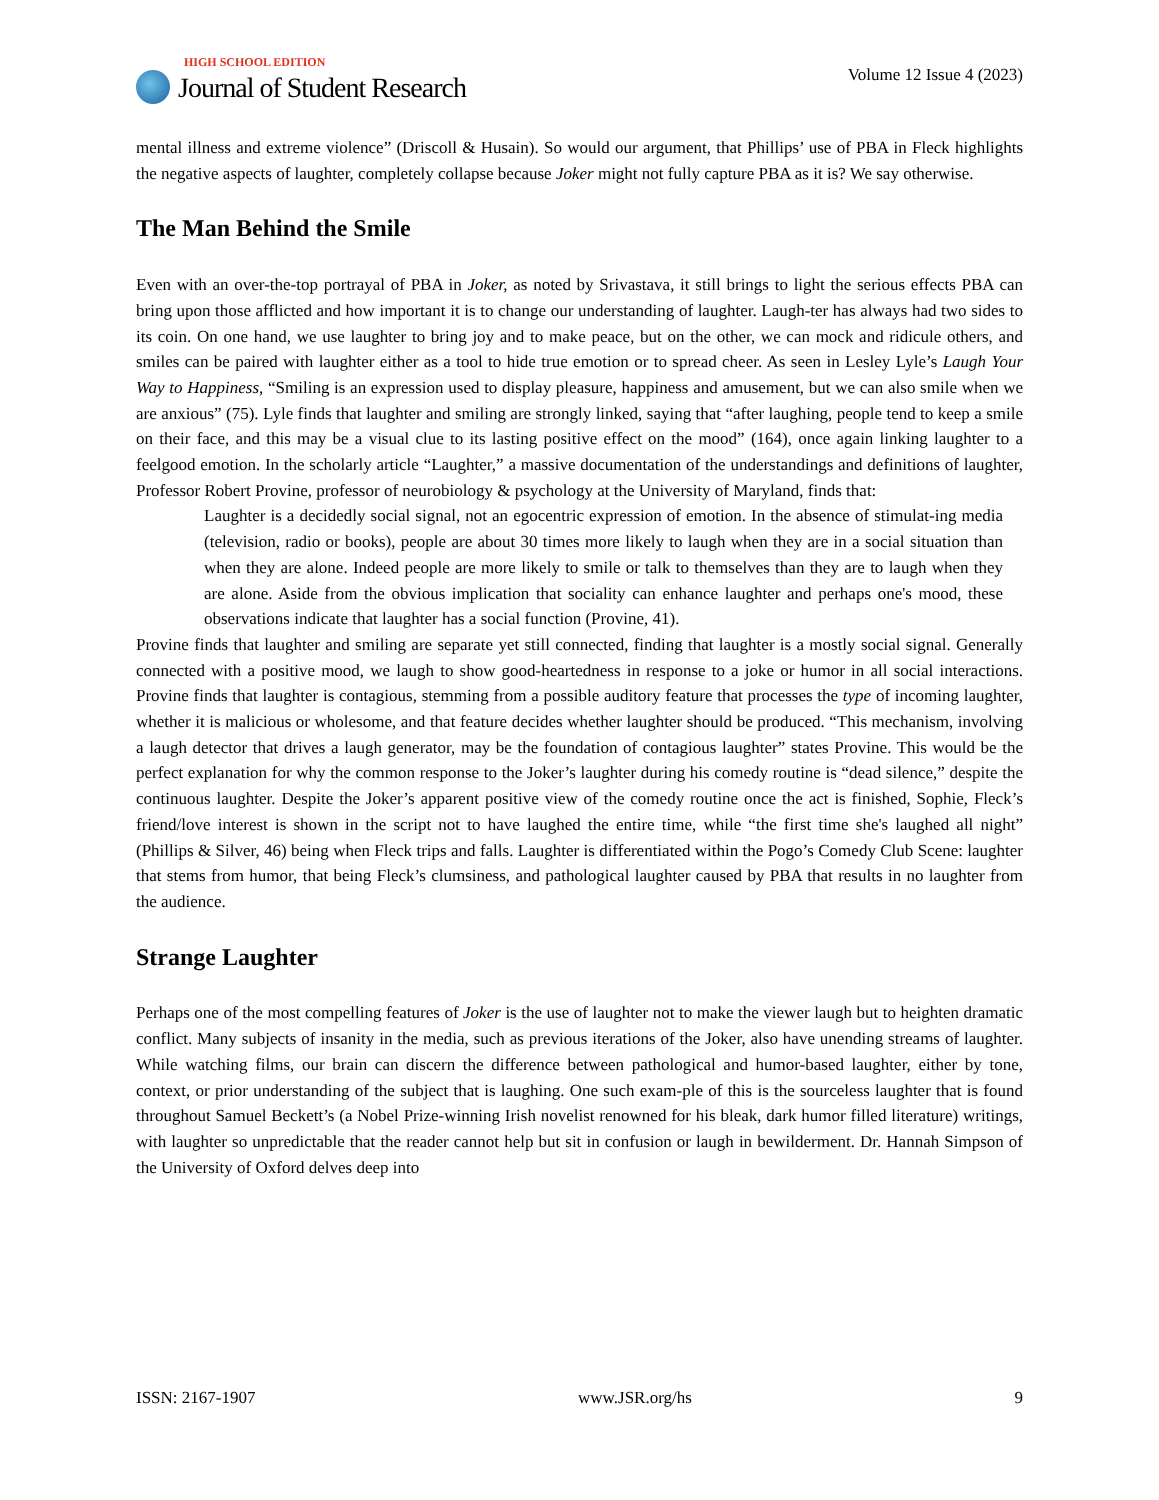HIGH SCHOOL EDITION
Journal of Student Research
Volume 12 Issue 4 (2023)
mental illness and extreme violence” (Driscoll & Husain). So would our argument, that Phillips’ use of PBA in Fleck highlights the negative aspects of laughter, completely collapse because Joker might not fully capture PBA as it is? We say otherwise.
The Man Behind the Smile
Even with an over-the-top portrayal of PBA in Joker, as noted by Srivastava, it still brings to light the serious effects PBA can bring upon those afflicted and how important it is to change our understanding of laughter. Laugh-ter has always had two sides to its coin. On one hand, we use laughter to bring joy and to make peace, but on the other, we can mock and ridicule others, and smiles can be paired with laughter either as a tool to hide true emotion or to spread cheer. As seen in Lesley Lyle’s Laugh Your Way to Happiness, “Smiling is an expression used to display pleasure, happiness and amusement, but we can also smile when we are anxious” (75). Lyle finds that laughter and smiling are strongly linked, saying that “after laughing, people tend to keep a smile on their face, and this may be a visual clue to its lasting positive effect on the mood” (164), once again linking laughter to a feelgood emotion. In the scholarly article “Laughter,” a massive documentation of the understandings and definitions of laughter, Professor Robert Provine, professor of neurobiology & psychology at the University of Maryland, finds that:
Laughter is a decidedly social signal, not an egocentric expression of emotion. In the absence of stimulat-ing media (television, radio or books), people are about 30 times more likely to laugh when they are in a social situation than when they are alone. Indeed people are more likely to smile or talk to themselves than they are to laugh when they are alone. Aside from the obvious implication that sociality can enhance laughter and perhaps one's mood, these observations indicate that laughter has a social function (Provine, 41).
Provine finds that laughter and smiling are separate yet still connected, finding that laughter is a mostly social signal. Generally connected with a positive mood, we laugh to show good-heartedness in response to a joke or humor in all social interactions. Provine finds that laughter is contagious, stemming from a possible auditory feature that processes the type of incoming laughter, whether it is malicious or wholesome, and that feature decides whether laughter should be produced. “This mechanism, involving a laugh detector that drives a laugh generator, may be the foundation of contagious laughter” states Provine. This would be the perfect explanation for why the common response to the Joker’s laughter during his comedy routine is “dead silence,” despite the continuous laughter. Despite the Joker’s apparent positive view of the comedy routine once the act is finished, Sophie, Fleck’s friend/love interest is shown in the script not to have laughed the entire time, while “the first time she's laughed all night” (Phillips & Silver, 46) being when Fleck trips and falls. Laughter is differentiated within the Pogo’s Comedy Club Scene: laughter that stems from humor, that being Fleck’s clumsiness, and pathological laughter caused by PBA that results in no laughter from the audience.
Strange Laughter
Perhaps one of the most compelling features of Joker is the use of laughter not to make the viewer laugh but to heighten dramatic conflict. Many subjects of insanity in the media, such as previous iterations of the Joker, also have unending streams of laughter. While watching films, our brain can discern the difference between pathological and humor-based laughter, either by tone, context, or prior understanding of the subject that is laughing. One such exam-ple of this is the sourceless laughter that is found throughout Samuel Beckett’s (a Nobel Prize-winning Irish novelist renowned for his bleak, dark humor filled literature) writings, with laughter so unpredictable that the reader cannot help but sit in confusion or laugh in bewilderment. Dr. Hannah Simpson of the University of Oxford delves deep into
ISSN: 2167-1907 www.JSR.org/hs 9